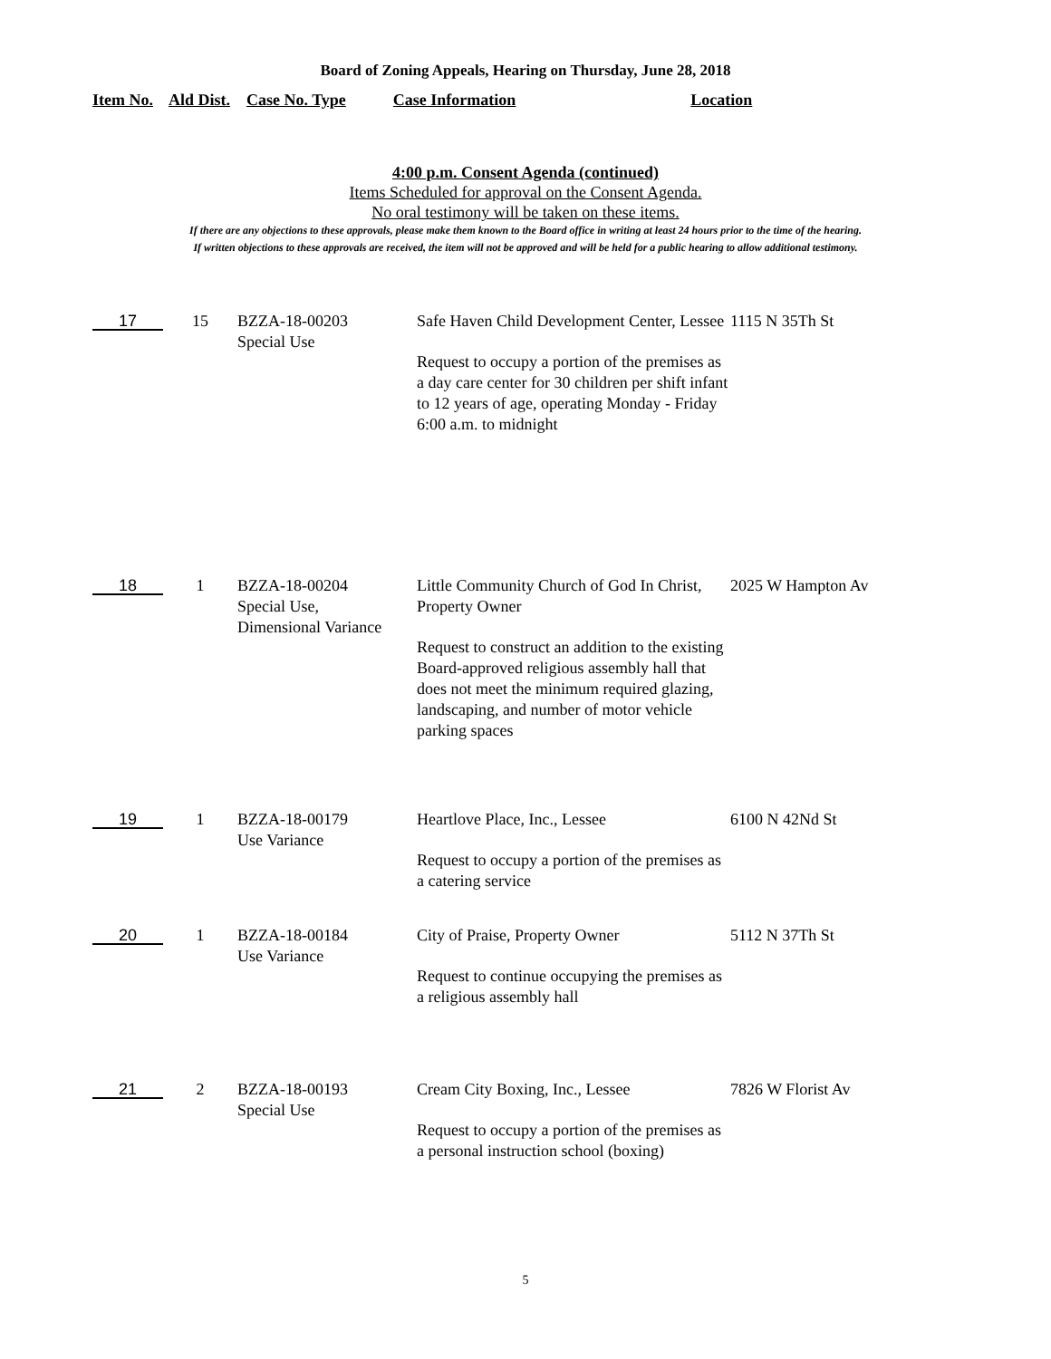Board of Zoning Appeals, Hearing on Thursday, June 28, 2018
Item No. Ald Dist. Case No. Type Case Information Location
4:00 p.m. Consent Agenda (continued)
Items Scheduled for approval on the Consent Agenda.
No oral testimony will be taken on these items.
If there are any objections to these approvals, please make them known to the Board office in writing at least 24 hours prior to the time of the hearing.
If written objections to these approvals are received, the item will not be approved and will be held for a public hearing to allow additional testimony.
| 17 | 15 | BZZA-18-00203 Special Use | Safe Haven Child Development Center, Lessee Request to occupy a portion of the premises as a day care center for 30 children per shift infant to 12 years of age, operating Monday - Friday 6:00 a.m. to midnight | 1115 N 35Th St |
| 18 | 1 | BZZA-18-00204 Special Use, Dimensional Variance | Little Community Church of God In Christ, Property Owner Request to construct an addition to the existing Board-approved religious assembly hall that does not meet the minimum required glazing, landscaping, and number of motor vehicle parking spaces | 2025 W Hampton Av |
| 19 | 1 | BZZA-18-00179 Use Variance | Heartlove Place, Inc., Lessee Request to occupy a portion of the premises as a catering service | 6100 N 42Nd St |
| 20 | 1 | BZZA-18-00184 Use Variance | City of Praise, Property Owner Request to continue occupying the premises as a religious assembly hall | 5112 N 37Th St |
| 21 | 2 | BZZA-18-00193 Special Use | Cream City Boxing, Inc., Lessee Request to occupy a portion of the premises as a personal instruction school (boxing) | 7826 W Florist Av |
5